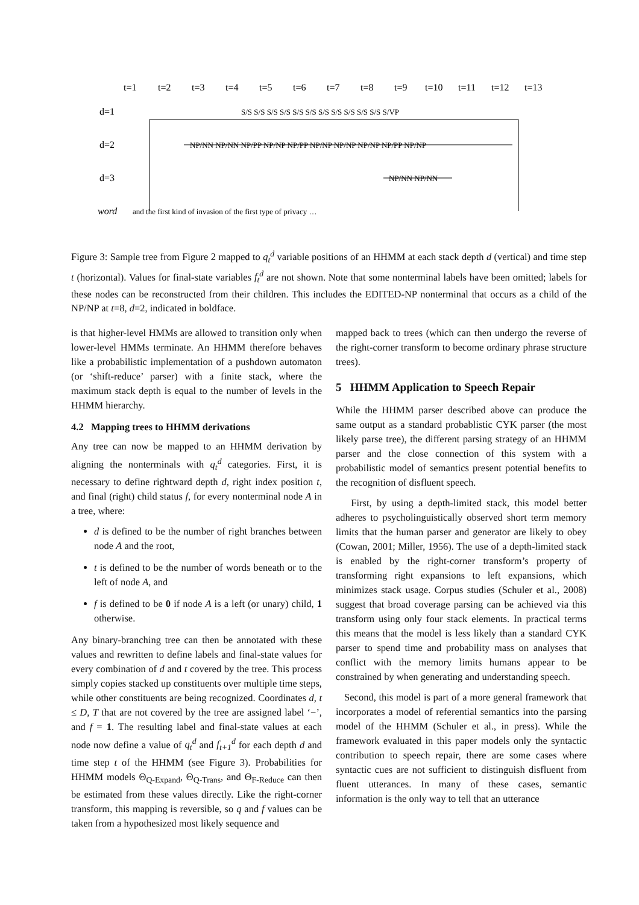t=1
t=2
t=3
t=4
t=5
t=6
t=7
t=8
t=9
t=10
t=11
t=12
t=13
d=1
d=2
d=3
word
S/S S/S S/S S/S S/S S/S S/S S/S S/S S/S S/S S/VP
NP/NN NP/NN NP/PP NP/NP NP/PP NP/NP NP/NP NP/NP NP/PP NP/NP
NP/NN NP/NN
and the first kind of invasion of the first type of privacy …
Figure 3: Sample tree from Figure 2 mapped to q<sub>t</sub><sup>d</sup> variable positions of an HHMM at each stack depth d (vertical) and time step t (horizontal). Values for final-state variables f<sub>t</sub><sup>d</sup> are not shown. Note that some nonterminal labels have been omitted; labels for these nodes can be reconstructed from their children. This includes the EDITED-NP nonterminal that occurs as a child of the NP/NP at t=8, d=2, indicated in boldface.
is that higher-level HMMs are allowed to transition only when lower-level HMMs terminate. An HHMM therefore behaves like a probabilistic implementation of a pushdown automaton (or ‘shift-reduce’ parser) with a finite stack, where the maximum stack depth is equal to the number of levels in the HHMM hierarchy.
4.2 Mapping trees to HHMM derivations
Any tree can now be mapped to an HHMM derivation by aligning the nonterminals with q<sub>t</sub><sup>d</sup> categories. First, it is necessary to define rightward depth d, right index position t, and final (right) child status f, for every nonterminal node A in a tree, where:
d is defined to be the number of right branches between node A and the root,
t is defined to be the number of words beneath or to the left of node A, and
f is defined to be 0 if node A is a left (or unary) child, 1 otherwise.
Any binary-branching tree can then be annotated with these values and rewritten to define labels and final-state values for every combination of d and t covered by the tree. This process simply copies stacked up constituents over multiple time steps, while other constituents are being recognized. Coordinates d, t ≤ D, T that are not covered by the tree are assigned label ‘−’, and f = 1. The resulting label and final-state values at each node now define a value of q<sub>t</sub><sup>d</sup> and f<sub>t+1</sub><sup>d</sup> for each depth d and time step t of the HHMM (see Figure 3). Probabilities for HHMM models Θ<sub>Q-Expand</sub>, Θ<sub>Q-Trans</sub>, and Θ<sub>F-Reduce</sub> can then be estimated from these values directly. Like the right-corner transform, this mapping is reversible, so q and f values can be taken from a hypothesized most likely sequence and
mapped back to trees (which can then undergo the reverse of the right-corner transform to become ordinary phrase structure trees).
5 HHMM Application to Speech Repair
While the HHMM parser described above can produce the same output as a standard probablistic CYK parser (the most likely parse tree), the different parsing strategy of an HHMM parser and the close connection of this system with a probabilistic model of semantics present potential benefits to the recognition of disfluent speech.
First, by using a depth-limited stack, this model better adheres to psycholinguistically observed short term memory limits that the human parser and generator are likely to obey (Cowan, 2001; Miller, 1956). The use of a depth-limited stack is enabled by the right-corner transform’s property of transforming right expansions to left expansions, which minimizes stack usage. Corpus studies (Schuler et al., 2008) suggest that broad coverage parsing can be achieved via this transform using only four stack elements. In practical terms this means that the model is less likely than a standard CYK parser to spend time and probability mass on analyses that conflict with the memory limits humans appear to be constrained by when generating and understanding speech.
Second, this model is part of a more general framework that incorporates a model of referential semantics into the parsing model of the HHMM (Schuler et al., in press). While the framework evaluated in this paper models only the syntactic contribution to speech repair, there are some cases where syntactic cues are not sufficient to distinguish disfluent from fluent utterances. In many of these cases, semantic information is the only way to tell that an utterance